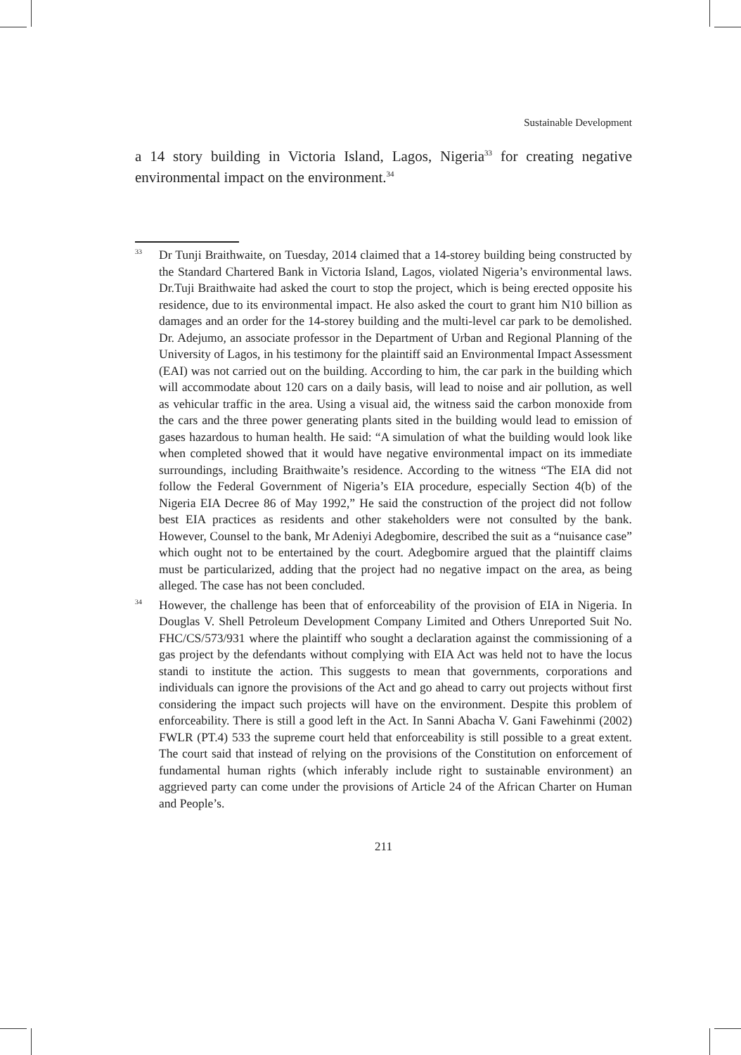Sustainable Development
a 14 story building in Victoria Island, Lagos, Nigeria<sup>33</sup> for creating negative environmental impact on the environment.<sup>34</sup>
33
Dr Tunji Braithwaite, on Tuesday, 2014 claimed that a 14-storey building being constructed by the Standard Chartered Bank in Victoria Island, Lagos, violated Nigeria’s environmental laws. Dr.Tuji Braithwaite had asked the court to stop the project, which is being erected opposite his residence, due to its environmental impact. He also asked the court to grant him N10 billion as damages and an order for the 14-storey building and the multi-level car park to be demolished. Dr. Adejumo, an associate professor in the Department of Urban and Regional Planning of the University of Lagos, in his testimony for the plaintiff said an Environmental Impact Assessment (EAI) was not carried out on the building. According to him, the car park in the building which will accommodate about 120 cars on a daily basis, will lead to noise and air pollution, as well as vehicular traffic in the area. Using a visual aid, the witness said the carbon monoxide from the cars and the three power generating plants sited in the building would lead to emission of gases hazardous to human health. He said: “A simulation of what the building would look like when completed showed that it would have negative environmental impact on its immediate surroundings, including Braithwaite’s residence. According to the witness “The EIA did not follow the Federal Government of Nigeria’s EIA procedure, especially Section 4(b) of the Nigeria EIA Decree 86 of May 1992,” He said the construction of the project did not follow best EIA practices as residents and other stakeholders were not consulted by the bank. However, Counsel to the bank, Mr Adeniyi Adegbomire, described the suit as a “nuisance case” which ought not to be entertained by the court. Adegbomire argued that the plaintiff claims must be particularized, adding that the project had no negative impact on the area, as being alleged. The case has not been concluded.
34
However, the challenge has been that of enforceability of the provision of EIA in Nigeria. In Douglas V. Shell Petroleum Development Company Limited and Others Unreported Suit No. FHC/CS/573/931 where the plaintiff who sought a declaration against the commissioning of a gas project by the defendants without complying with EIA Act was held not to have the locus standi to institute the action. This suggests to mean that governments, corporations and individuals can ignore the provisions of the Act and go ahead to carry out projects without first considering the impact such projects will have on the environment. Despite this problem of enforceability. There is still a good left in the Act. In Sanni Abacha V. Gani Fawehinmi (2002) FWLR (PT.4) 533 the supreme court held that enforceability is still possible to a great extent. The court said that instead of relying on the provisions of the Constitution on enforcement of fundamental human rights (which inferably include right to sustainable environment) an aggrieved party can come under the provisions of Article 24 of the African Charter on Human and People’s.
211